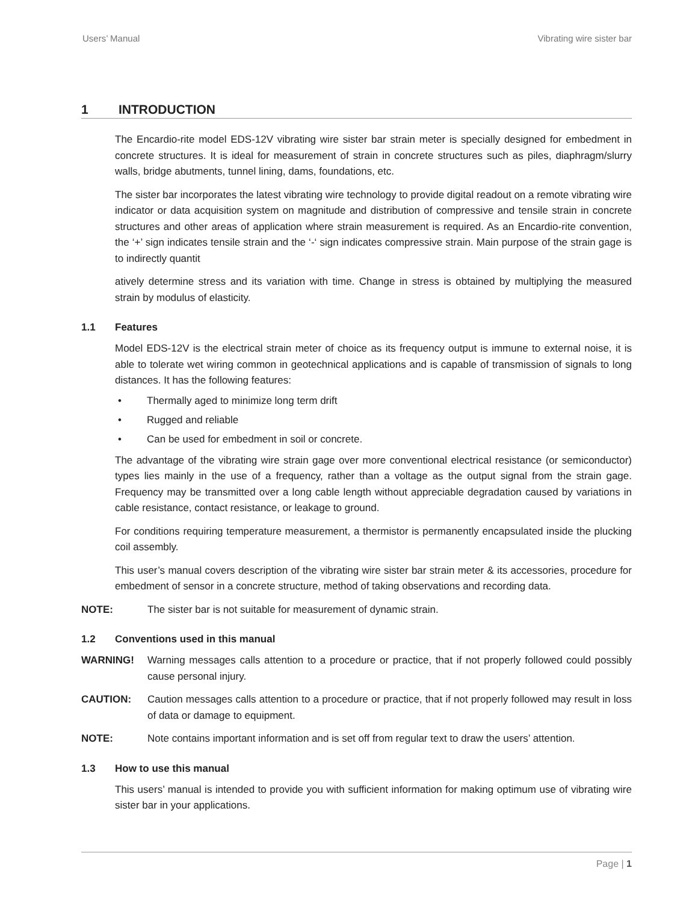Users’ Manual Vibrating wire sister bar
1 INTRODUCTION
The Encardio-rite model EDS-12V vibrating wire sister bar strain meter is specially designed for embedment in concrete structures. It is ideal for measurement of strain in concrete structures such as piles, diaphragm/slurry walls, bridge abutments, tunnel lining, dams, foundations, etc.
The sister bar incorporates the latest vibrating wire technology to provide digital readout on a remote vibrating wire indicator or data acquisition system on magnitude and distribution of compressive and tensile strain in concrete structures and other areas of application where strain measurement is required. As an Encardio-rite convention, the ‘+’ sign indicates tensile strain and the ‘-‘ sign indicates compressive strain. Main purpose of the strain gage is to indirectly quantit
atively determine stress and its variation with time. Change in stress is obtained by multiplying the measured strain by modulus of elasticity.
1.1 Features
Model EDS-12V is the electrical strain meter of choice as its frequency output is immune to external noise, it is able to tolerate wet wiring common in geotechnical applications and is capable of transmission of signals to long distances. It has the following features:
• Thermally aged to minimize long term drift
• Rugged and reliable
• Can be used for embedment in soil or concrete.
The advantage of the vibrating wire strain gage over more conventional electrical resistance (or semiconductor) types lies mainly in the use of a frequency, rather than a voltage as the output signal from the strain gage. Frequency may be transmitted over a long cable length without appreciable degradation caused by variations in cable resistance, contact resistance, or leakage to ground.
For conditions requiring temperature measurement, a thermistor is permanently encapsulated inside the plucking coil assembly.
This user’s manual covers description of the vibrating wire sister bar strain meter & its accessories, procedure for embedment of sensor in a concrete structure, method of taking observations and recording data.
NOTE: The sister bar is not suitable for measurement of dynamic strain.
1.2 Conventions used in this manual
WARNING! Warning messages calls attention to a procedure or practice, that if not properly followed could possibly cause personal injury.
CAUTION: Caution messages calls attention to a procedure or practice, that if not properly followed may result in loss of data or damage to equipment.
NOTE: Note contains important information and is set off from regular text to draw the users’ attention.
1.3 How to use this manual
This users’ manual is intended to provide you with sufficient information for making optimum use of vibrating wire sister bar in your applications.
Page | 1